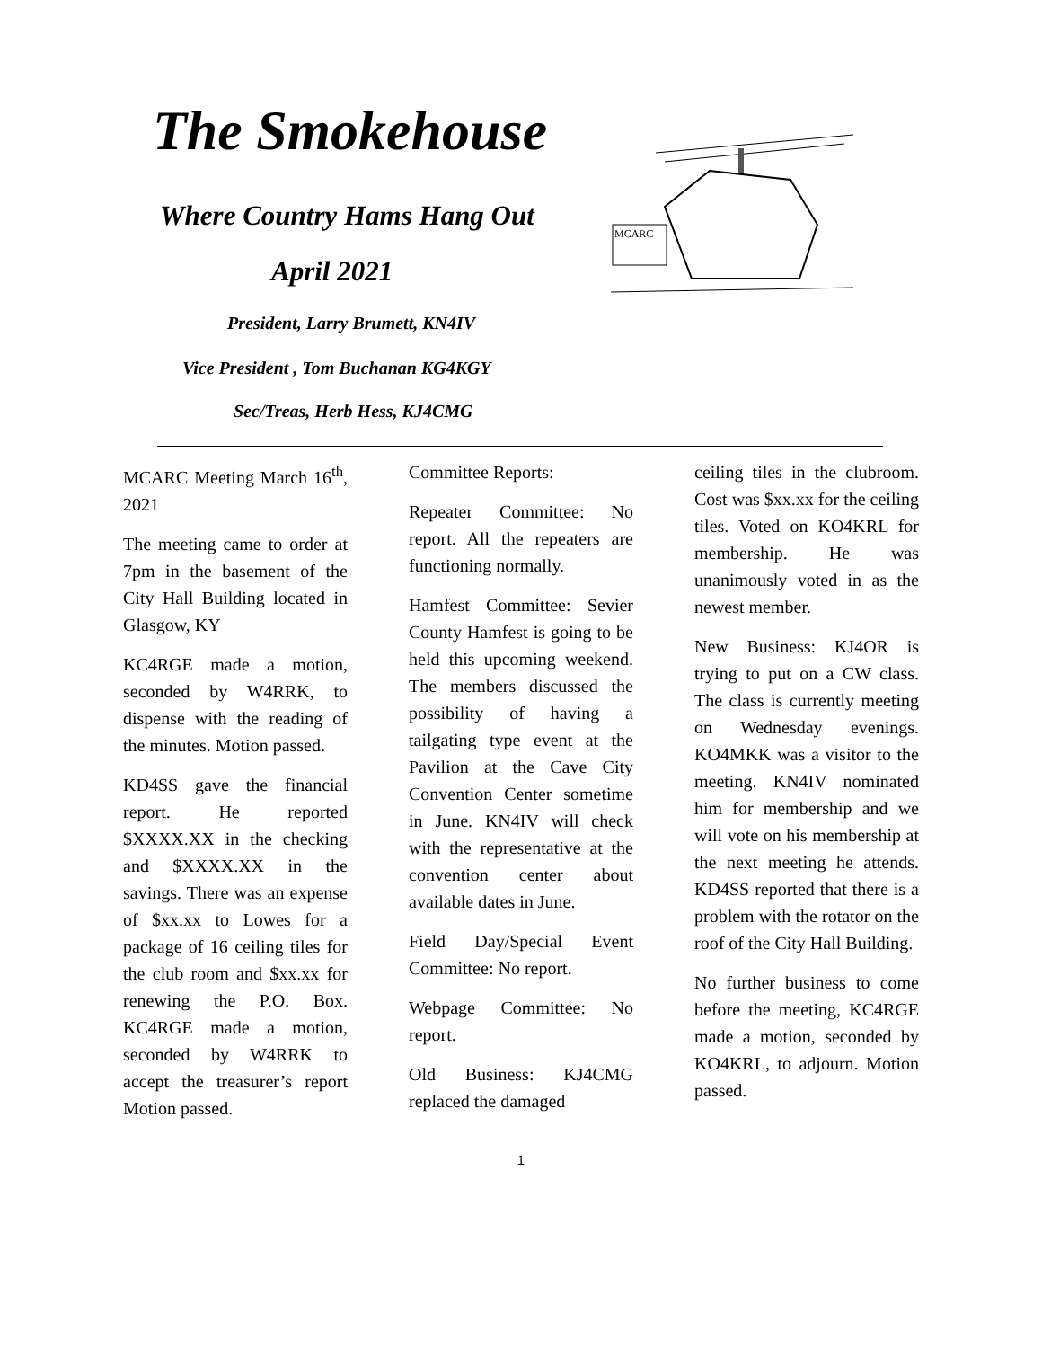The Smokehouse
Where Country Hams Hang Out
April 2021
President, Larry Brumett, KN4IV
Vice President , Tom Buchanan KG4KGY
Sec/Treas, Herb Hess, KJ4CMG
MCARC
MCARC Meeting March 16<sup>th</sup>, 2021
The meeting came to order at 7pm in the basement of the City Hall Building located in Glasgow, KY
KC4RGE made a motion, seconded by W4RRK, to dispense with the reading of the minutes. Motion passed.
KD4SS gave the financial report. He reported $XXXX.XX in the checking and $XXXX.XX in the savings. There was an expense of $xx.xx to Lowes for a package of 16 ceiling tiles for the club room and $xx.xx for renewing the P.O. Box. KC4RGE made a motion, seconded by W4RRK to accept the treasurer’s report Motion passed.
Committee Reports:
Repeater Committee: No report. All the repeaters are functioning normally.
Hamfest Committee: Sevier County Hamfest is going to be held this upcoming weekend. The members discussed the possibility of having a tailgating type event at the Pavilion at the Cave City Convention Center sometime in June. KN4IV will check with the representative at the convention center about available dates in June.
Field Day/Special Event Committee: No report.
Webpage Committee: No report.
Old Business: KJ4CMG replaced the damaged
ceiling tiles in the clubroom. Cost was $xx.xx for the ceiling tiles. Voted on KO4KRL for membership. He was unanimously voted in as the newest member.
New Business: KJ4OR is trying to put on a CW class. The class is currently meeting on Wednesday evenings. KO4MKK was a visitor to the meeting. KN4IV nominated him for membership and we will vote on his membership at the next meeting he attends. KD4SS reported that there is a problem with the rotator on the roof of the City Hall Building.
No further business to come before the meeting, KC4RGE made a motion, seconded by KO4KRL, to adjourn. Motion passed.
1